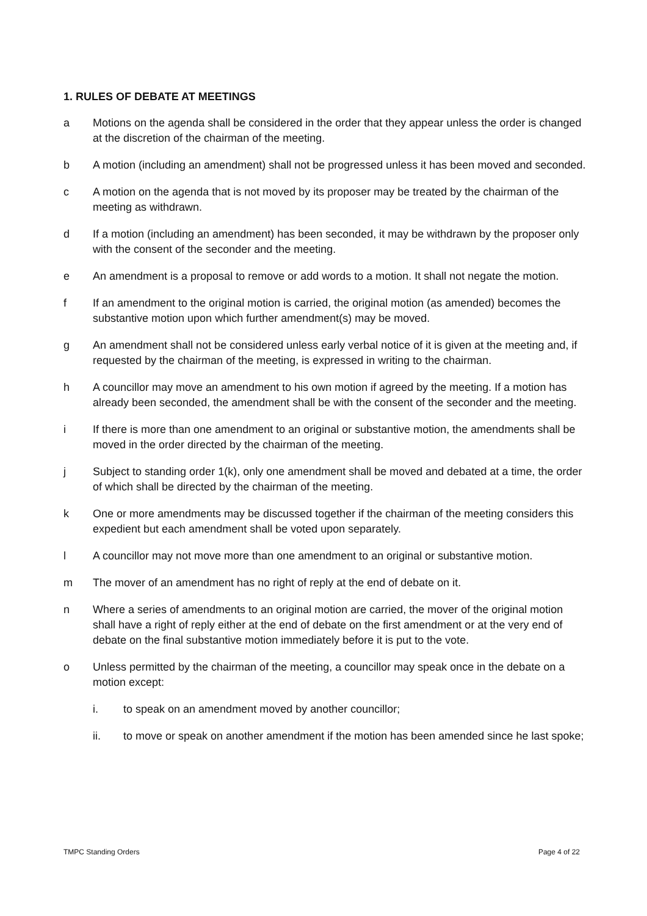1. RULES OF DEBATE AT MEETINGS
a Motions on the agenda shall be considered in the order that they appear unless the order is changed at the discretion of the chairman of the meeting.
b A motion (including an amendment) shall not be progressed unless it has been moved and seconded.
c A motion on the agenda that is not moved by its proposer may be treated by the chairman of the meeting as withdrawn.
d If a motion (including an amendment) has been seconded, it may be withdrawn by the proposer only with the consent of the seconder and the meeting.
e An amendment is a proposal to remove or add words to a motion. It shall not negate the motion.
f If an amendment to the original motion is carried, the original motion (as amended) becomes the substantive motion upon which further amendment(s) may be moved.
g An amendment shall not be considered unless early verbal notice of it is given at the meeting and, if requested by the chairman of the meeting, is expressed in writing to the chairman.
h A councillor may move an amendment to his own motion if agreed by the meeting. If a motion has already been seconded, the amendment shall be with the consent of the seconder and the meeting.
i If there is more than one amendment to an original or substantive motion, the amendments shall be moved in the order directed by the chairman of the meeting.
j Subject to standing order 1(k), only one amendment shall be moved and debated at a time, the order of which shall be directed by the chairman of the meeting.
k One or more amendments may be discussed together if the chairman of the meeting considers this expedient but each amendment shall be voted upon separately.
l A councillor may not move more than one amendment to an original or substantive motion.
m The mover of an amendment has no right of reply at the end of debate on it.
n Where a series of amendments to an original motion are carried, the mover of the original motion shall have a right of reply either at the end of debate on the first amendment or at the very end of debate on the final substantive motion immediately before it is put to the vote.
o Unless permitted by the chairman of the meeting, a councillor may speak once in the debate on a motion except:
i. to speak on an amendment moved by another councillor;
ii. to move or speak on another amendment if the motion has been amended since he last spoke;
TMPC Standing Orders Page 4 of 22